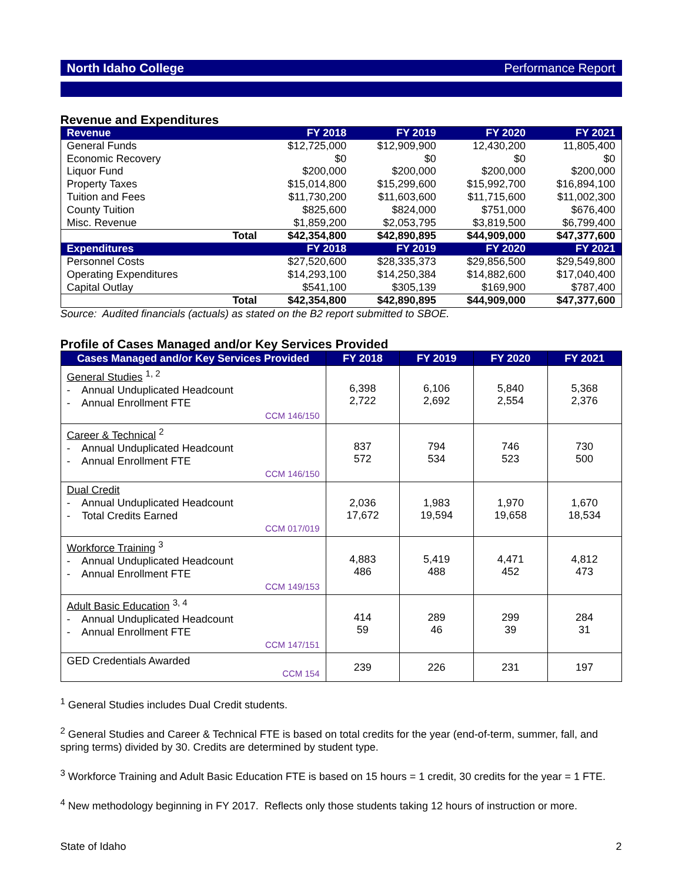North Idaho College Performance Report
Revenue and Expenditures
| Revenue | | FY 2018 | FY 2019 | FY 2020 | FY 2021 |
| --- | --- | --- | --- | --- | --- |
| General Funds | | $12,725,000 | $12,909,900 | 12,430,200 | 11,805,400 |
| Economic Recovery | | $0 | $0 | $0 | $0 |
| Liquor Fund | | $200,000 | $200,000 | $200,000 | $200,000 |
| Property Taxes | | $15,014,800 | $15,299,600 | $15,992,700 | $16,894,100 |
| Tuition and Fees | | $11,730,200 | $11,603,600 | $11,715,600 | $11,002,300 |
| County Tuition | | $825,600 | $824,000 | $751,000 | $676,400 |
| Misc. Revenue | | $1,859,200 | $2,053,795 | $3,819,500 | $6,799,400 |
| | Total | $42,354,800 | $42,890,895 | $44,909,000 | $47,377,600 |
| Expenditures | | FY 2018 | FY 2019 | FY 2020 | FY 2021 |
| Personnel Costs | | $27,520,600 | $28,335,373 | $29,856,500 | $29,549,800 |
| Operating Expenditures | | $14,293,100 | $14,250,384 | $14,882,600 | $17,040,400 |
| Capital Outlay | | $541,100 | $305,139 | $169,900 | $787,400 |
| | Total | $42,354,800 | $42,890,895 | $44,909,000 | $47,377,600 |
Source: Audited financials (actuals) as stated on the B2 report submitted to SBOE.
Profile of Cases Managed and/or Key Services Provided
| Cases Managed and/or Key Services Provided | FY 2018 | FY 2019 | FY 2020 | FY 2021 |
| --- | --- | --- | --- | --- |
| General Studies <sup>1, 2</sup> - Annual Unduplicated Headcount - Annual Enrollment FTE CCM 146/150 | 6,398 2,722 | 6,106 2,692 | 5,840 2,554 | 5,368 2,376 |
| Career & Technical <sup>2</sup> - Annual Unduplicated Headcount - Annual Enrollment FTE CCM 146/150 | 837 572 | 794 534 | 746 523 | 730 500 |
| Dual Credit - Annual Unduplicated Headcount - Total Credits Earned CCM 017/019 | 2,036 17,672 | 1,983 19,594 | 1,970 19,658 | 1,670 18,534 |
| Workforce Training <sup>3</sup> - Annual Unduplicated Headcount - Annual Enrollment FTE CCM 149/153 | 4,883 486 | 5,419 488 | 4,471 452 | 4,812 473 |
| Adult Basic Education <sup>3, 4</sup> - Annual Unduplicated Headcount - Annual Enrollment FTE CCM 147/151 | 414 59 | 289 46 | 299 39 | 284 31 |
| GED Credentials Awarded CCM 154 | 239 | 226 | 231 | 197 |
<sup>1</sup> General Studies includes Dual Credit students.
<sup>2</sup> General Studies and Career & Technical FTE is based on total credits for the year (end-of-term, summer, fall, and spring terms) divided by 30. Credits are determined by student type.
<sup>3</sup> Workforce Training and Adult Basic Education FTE is based on 15 hours = 1 credit, 30 credits for the year = 1 FTE.
<sup>4</sup> New methodology beginning in FY 2017. Reflects only those students taking 12 hours of instruction or more.
State of Idaho 2